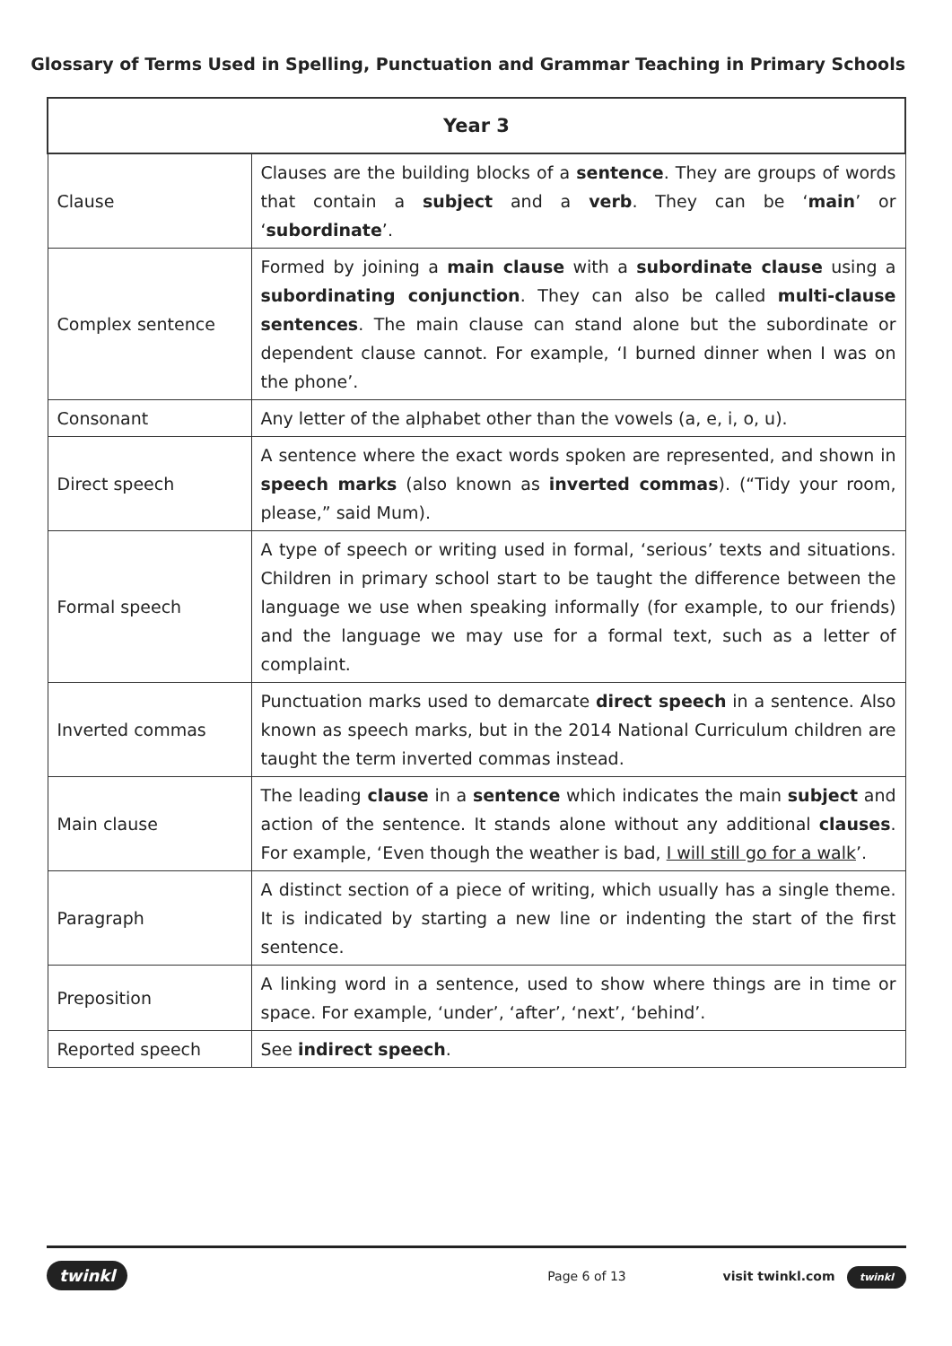Glossary of Terms Used in Spelling, Punctuation and Grammar Teaching in Primary Schools
| Year 3 | |
| --- | --- |
| Clause | Clauses are the building blocks of a sentence . They are groups of words that contain a subject and a verb . They can be ‘ main ’ or ‘ subordinate ’. |
| Complex sentence | Formed by joining a main clause with a subordinate clause using a subordinating conjunction . They can also be called multi-clause sentences . The main clause can stand alone but the subordinate or dependent clause cannot. For example, ‘I burned dinner when I was on the phone’. |
| Consonant | Any letter of the alphabet other than the vowels (a, e, i, o, u). |
| Direct speech | A sentence where the exact words spoken are represented, and shown in speech marks (also known as inverted commas ). (“Tidy your room, please,” said Mum). |
| Formal speech | A type of speech or writing used in formal, ‘serious’ texts and situations. Children in primary school start to be taught the difference between the language we use when speaking informally (for example, to our friends) and the language we may use for a formal text, such as a letter of complaint. |
| Inverted commas | Punctuation marks used to demarcate direct speech in a sentence. Also known as speech marks, but in the 2014 National Curriculum children are taught the term inverted commas instead. |
| Main clause | The leading clause in a sentence which indicates the main subject and action of the sentence. It stands alone without any additional clauses . For example, ‘Even though the weather is bad, I will still go for a walk ’. |
| Paragraph | A distinct section of a piece of writing, which usually has a single theme. It is indicated by starting a new line or indenting the start of the first sentence. |
| Preposition | A linking word in a sentence, used to show where things are in time or space. For example, ‘under’, ‘after’, ‘next’, ‘behind’. |
| Reported speech | See indirect speech . |
twinkl Page 6 of 13 visit twinkl.com twinkl